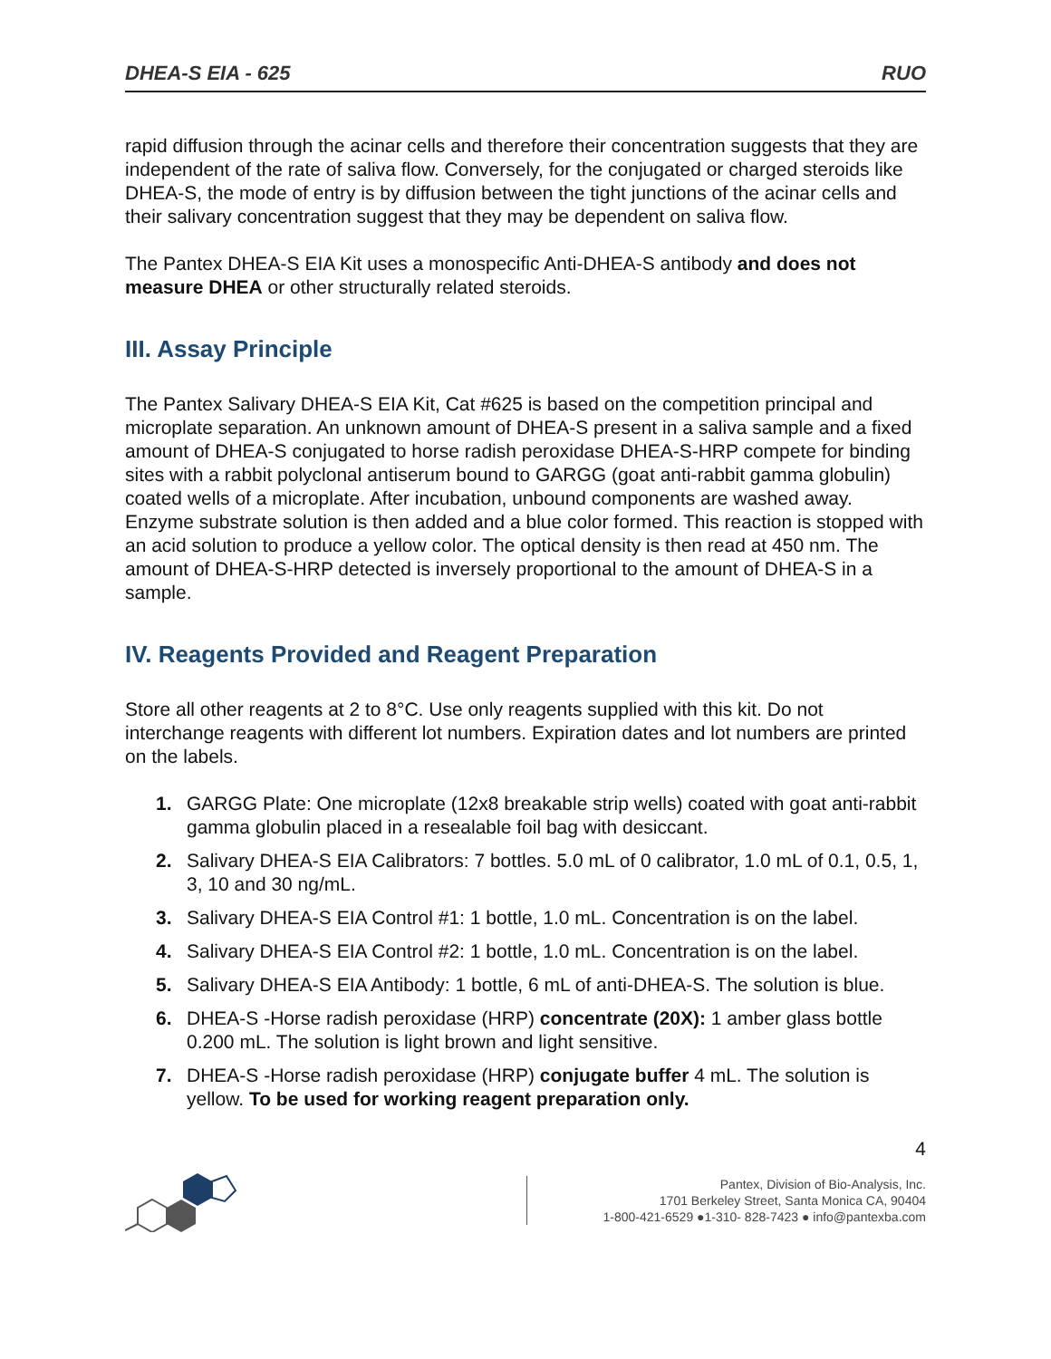DHEA-S EIA - 625 RUO
rapid diffusion through the acinar cells and therefore their concentration suggests that they are independent of the rate of saliva flow. Conversely, for the conjugated or charged steroids like DHEA-S, the mode of entry is by diffusion between the tight junctions of the acinar cells and their salivary concentration suggest that they may be dependent on saliva flow.
The Pantex DHEA-S EIA Kit uses a monospecific Anti-DHEA-S antibody and does not measure DHEA or other structurally related steroids.
III. Assay Principle
The Pantex Salivary DHEA-S EIA Kit, Cat #625 is based on the competition principal and microplate separation. An unknown amount of DHEA-S present in a saliva sample and a fixed amount of DHEA-S conjugated to horse radish peroxidase DHEA-S-HRP compete for binding sites with a rabbit polyclonal antiserum bound to GARGG (goat anti-rabbit gamma globulin) coated wells of a microplate. After incubation, unbound components are washed away. Enzyme substrate solution is then added and a blue color formed. This reaction is stopped with an acid solution to produce a yellow color. The optical density is then read at 450 nm. The amount of DHEA-S-HRP detected is inversely proportional to the amount of DHEA-S in a sample.
IV. Reagents Provided and Reagent Preparation
Store all other reagents at 2 to 8°C. Use only reagents supplied with this kit. Do not interchange reagents with different lot numbers. Expiration dates and lot numbers are printed on the labels.
1. GARGG Plate: One microplate (12x8 breakable strip wells) coated with goat anti-rabbit gamma globulin placed in a resealable foil bag with desiccant.
2. Salivary DHEA-S EIA Calibrators: 7 bottles. 5.0 mL of 0 calibrator, 1.0 mL of 0.1, 0.5, 1, 3, 10 and 30 ng/mL.
3. Salivary DHEA-S EIA Control #1: 1 bottle, 1.0 mL. Concentration is on the label.
4. Salivary DHEA-S EIA Control #2: 1 bottle, 1.0 mL. Concentration is on the label.
5. Salivary DHEA-S EIA Antibody: 1 bottle, 6 mL of anti-DHEA-S. The solution is blue.
6. DHEA-S -Horse radish peroxidase (HRP) concentrate (20X): 1 amber glass bottle 0.200 mL. The solution is light brown and light sensitive.
7. DHEA-S -Horse radish peroxidase (HRP) conjugate buffer 4 mL. The solution is yellow. To be used for working reagent preparation only.
4
Pantex, Division of Bio-Analysis, Inc.
1701 Berkeley Street, Santa Monica CA, 90404
1-800-421-6529 ●1-310- 828-7423 ● info@pantexba.com